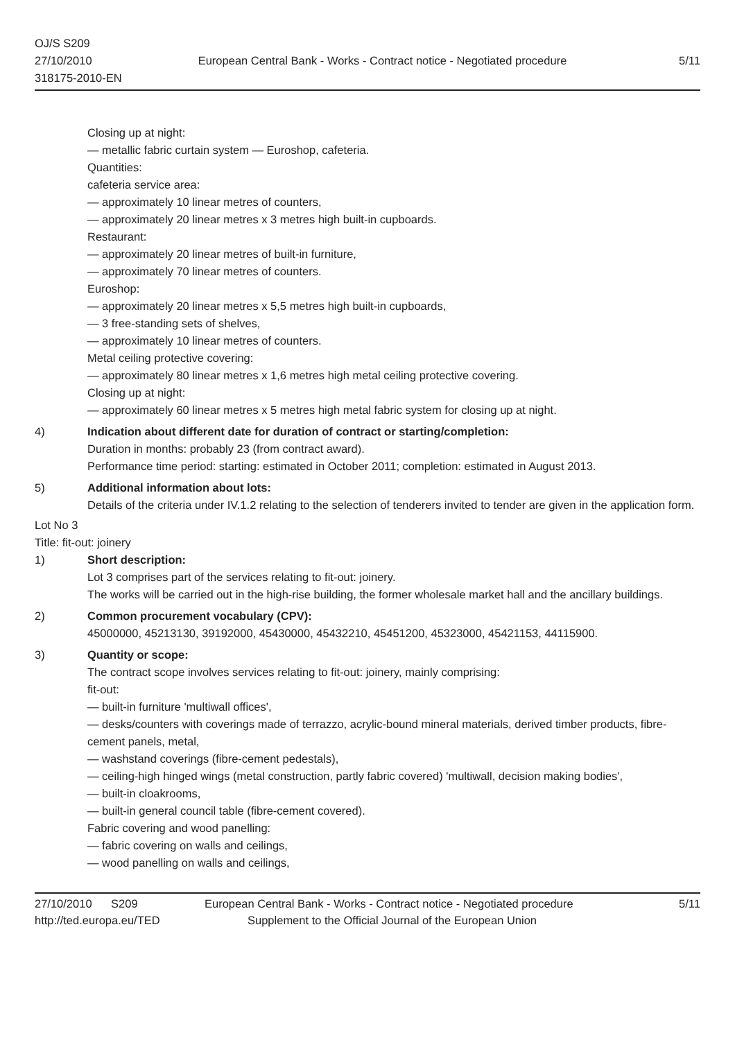OJ/S S209
27/10/2010
318175-2010-EN
European Central Bank - Works - Contract notice - Negotiated procedure
5/11
Closing up at night:
— metallic fabric curtain system — Euroshop, cafeteria.
Quantities:
cafeteria service area:
— approximately 10 linear metres of counters,
— approximately 20 linear metres x 3 metres high built-in cupboards.
Restaurant:
— approximately 20 linear metres of built-in furniture,
— approximately 70 linear metres of counters.
Euroshop:
— approximately 20 linear metres x 5,5 metres high built-in cupboards,
— 3 free-standing sets of shelves,
— approximately 10 linear metres of counters.
Metal ceiling protective covering:
— approximately 80 linear metres x 1,6 metres high metal ceiling protective covering.
Closing up at night:
— approximately 60 linear metres x 5 metres high metal fabric system for closing up at night.
4) Indication about different date for duration of contract or starting/completion:
Duration in months: probably 23 (from contract award).
Performance time period: starting: estimated in October 2011; completion: estimated in August 2013.
5) Additional information about lots:
Details of the criteria under IV.1.2 relating to the selection of tenderers invited to tender are given in the application form.
Lot No 3
Title: fit-out: joinery
1) Short description:
Lot 3 comprises part of the services relating to fit-out: joinery.
The works will be carried out in the high-rise building, the former wholesale market hall and the ancillary buildings.
2) Common procurement vocabulary (CPV):
45000000, 45213130, 39192000, 45430000, 45432210, 45451200, 45323000, 45421153, 44115900.
3) Quantity or scope:
The contract scope involves services relating to fit-out: joinery, mainly comprising:
fit-out:
— built-in furniture 'multiwall offices',
— desks/counters with coverings made of terrazzo, acrylic-bound mineral materials, derived timber products, fibre-cement panels, metal,
— washstand coverings (fibre-cement pedestals),
— ceiling-high hinged wings (metal construction, partly fabric covered) 'multiwall, decision making bodies',
— built-in cloakrooms,
— built-in general council table (fibre-cement covered).
Fabric covering and wood panelling:
— fabric covering on walls and ceilings,
— wood panelling on walls and ceilings,
27/10/2010 S209 European Central Bank - Works - Contract notice - Negotiated procedure
5/11
http://ted.europa.eu/TED Supplement to the Official Journal of the European Union